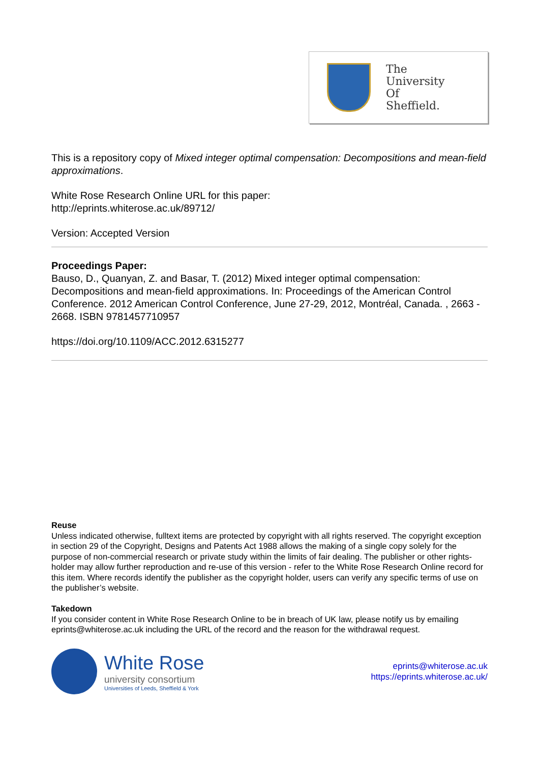The
University
Of
Sheffield.
This is a repository copy of Mixed integer optimal compensation: Decompositions and mean-field approximations.
White Rose Research Online URL for this paper:
http://eprints.whiterose.ac.uk/89712/
Version: Accepted Version
Proceedings Paper:
Bauso, D., Quanyan, Z. and Basar, T. (2012) Mixed integer optimal compensation: Decompositions and mean-field approximations. In: Proceedings of the American Control Conference. 2012 American Control Conference, June 27-29, 2012, Montréal, Canada. , 2663 - 2668. ISBN 9781457710957
https://doi.org/10.1109/ACC.2012.6315277
Reuse
Unless indicated otherwise, fulltext items are protected by copyright with all rights reserved. The copyright exception in section 29 of the Copyright, Designs and Patents Act 1988 allows the making of a single copy solely for the purpose of non-commercial research or private study within the limits of fair dealing. The publisher or other rights-holder may allow further reproduction and re-use of this version - refer to the White Rose Research Online record for this item. Where records identify the publisher as the copyright holder, users can verify any specific terms of use on the publisher’s website.
Takedown
If you consider content in White Rose Research Online to be in breach of UK law, please notify us by emailing eprints@whiterose.ac.uk including the URL of the record and the reason for the withdrawal request.
White Rose
university consortium
Universities of Leeds, Sheffield & York
eprints@whiterose.ac.uk
https://eprints.whiterose.ac.uk/